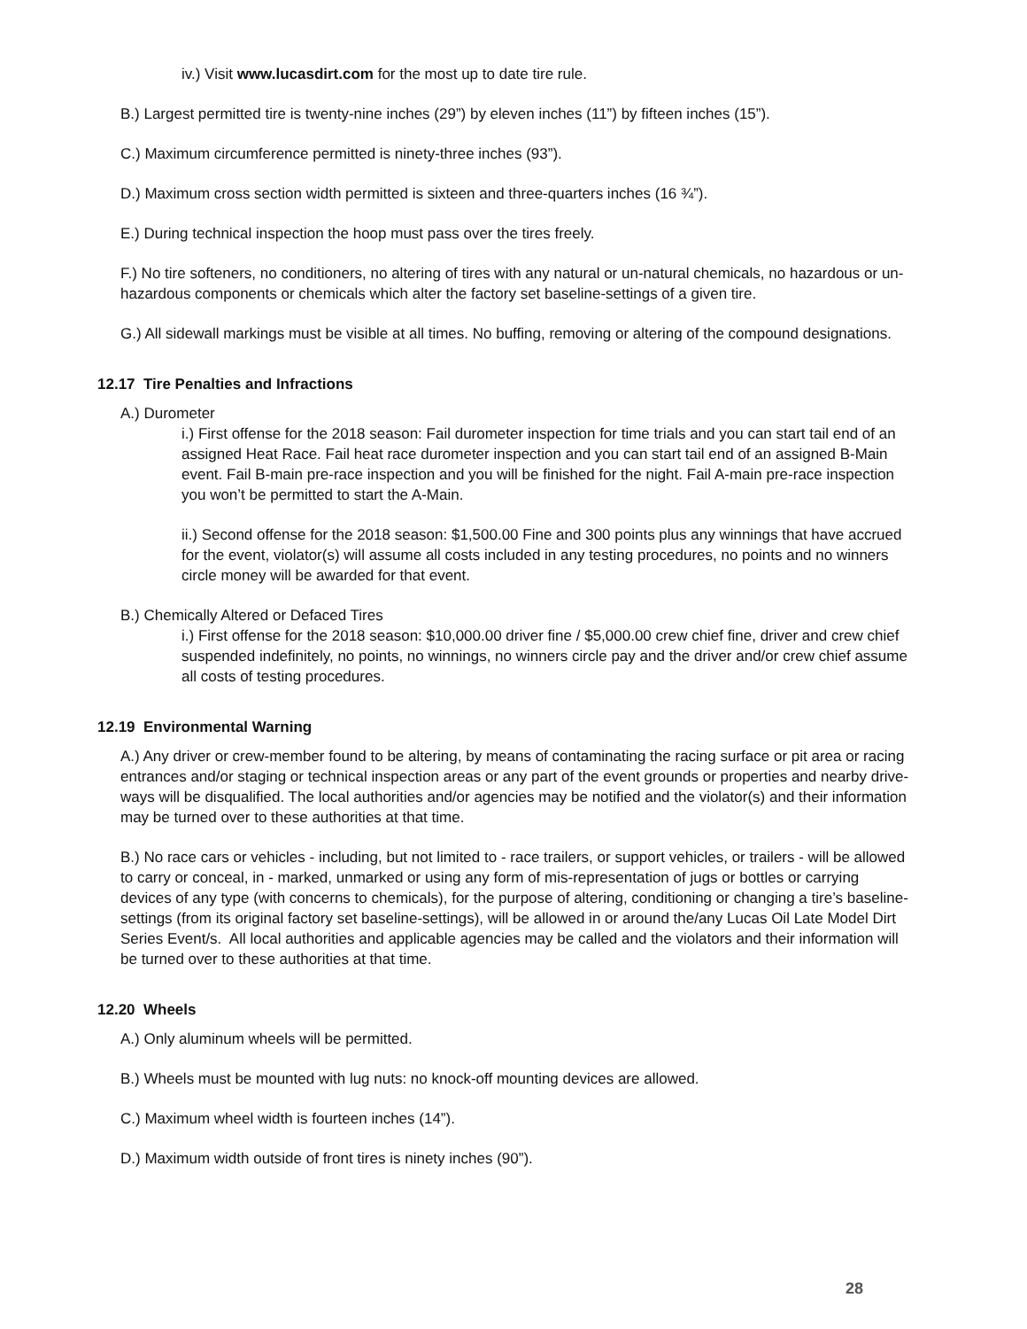iv.) Visit www.lucasdirt.com for the most up to date tire rule.
B.) Largest permitted tire is twenty-nine inches (29”) by eleven inches (11”) by fifteen inches (15”).
C.) Maximum circumference permitted is ninety-three inches (93”).
D.) Maximum cross section width permitted is sixteen and three-quarters inches (16 ¾”).
E.) During technical inspection the hoop must pass over the tires freely.
F.) No tire softeners, no conditioners, no altering of tires with any natural or un-natural chemicals, no hazardous or un-hazardous components or chemicals which alter the factory set baseline-settings of a given tire.
G.) All sidewall markings must be visible at all times. No buffing, removing or altering of the compound designations.
12.17 Tire Penalties and Infractions
A.) Durometer
i.) First offense for the 2018 season: Fail durometer inspection for time trials and you can start tail end of an assigned Heat Race. Fail heat race durometer inspection and you can start tail end of an assigned B-Main event. Fail B-main pre-race inspection and you will be finished for the night. Fail A-main pre-race inspection you won’t be permitted to start the A-Main.
ii.) Second offense for the 2018 season: $1,500.00 Fine and 300 points plus any winnings that have accrued for the event, violator(s) will assume all costs included in any testing procedures, no points and no winners circle money will be awarded for that event.
B.) Chemically Altered or Defaced Tires
i.) First offense for the 2018 season: $10,000.00 driver fine / $5,000.00 crew chief fine, driver and crew chief suspended indefinitely, no points, no winnings, no winners circle pay and the driver and/or crew chief assume all costs of testing procedures.
12.19 Environmental Warning
A.) Any driver or crew-member found to be altering, by means of contaminating the racing surface or pit area or racing entrances and/or staging or technical inspection areas or any part of the event grounds or properties and nearby drive-ways will be disqualified. The local authorities and/or agencies may be notified and the violator(s) and their information may be turned over to these authorities at that time.
B.) No race cars or vehicles - including, but not limited to - race trailers, or support vehicles, or trailers - will be allowed to carry or conceal, in - marked, unmarked or using any form of mis-representation of jugs or bottles or carrying devices of any type (with concerns to chemicals), for the purpose of altering, conditioning or changing a tire’s baseline-settings (from its original factory set baseline-settings), will be allowed in or around the/any Lucas Oil Late Model Dirt Series Event/s. All local authorities and applicable agencies may be called and the violators and their information will be turned over to these authorities at that time.
12.20 Wheels
A.) Only aluminum wheels will be permitted.
B.) Wheels must be mounted with lug nuts: no knock-off mounting devices are allowed.
C.) Maximum wheel width is fourteen inches (14”).
D.) Maximum width outside of front tires is ninety inches (90”).
28